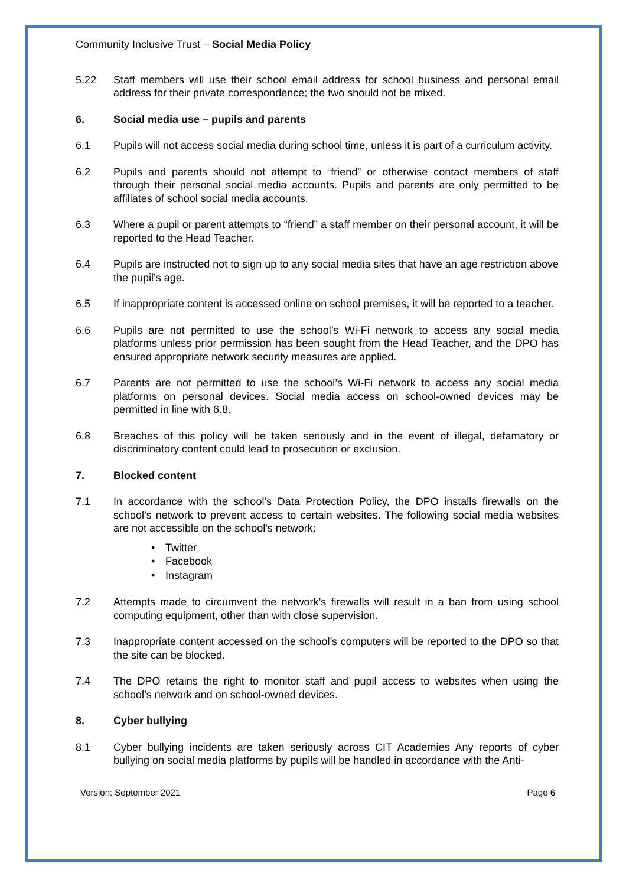Community Inclusive Trust – Social Media Policy
5.22 Staff members will use their school email address for school business and personal email address for their private correspondence; the two should not be mixed.
6. Social media use – pupils and parents
6.1 Pupils will not access social media during school time, unless it is part of a curriculum activity.
6.2 Pupils and parents should not attempt to “friend” or otherwise contact members of staff through their personal social media accounts. Pupils and parents are only permitted to be affiliates of school social media accounts.
6.3 Where a pupil or parent attempts to “friend” a staff member on their personal account, it will be reported to the Head Teacher.
6.4 Pupils are instructed not to sign up to any social media sites that have an age restriction above the pupil’s age.
6.5 If inappropriate content is accessed online on school premises, it will be reported to a teacher.
6.6 Pupils are not permitted to use the school’s Wi-Fi network to access any social media platforms unless prior permission has been sought from the Head Teacher, and the DPO has ensured appropriate network security measures are applied.
6.7 Parents are not permitted to use the school’s Wi-Fi network to access any social media platforms on personal devices. Social media access on school-owned devices may be permitted in line with 6.8.
6.8 Breaches of this policy will be taken seriously and in the event of illegal, defamatory or discriminatory content could lead to prosecution or exclusion.
7. Blocked content
7.1 In accordance with the school’s Data Protection Policy, the DPO installs firewalls on the school’s network to prevent access to certain websites. The following social media websites are not accessible on the school’s network:
• Twitter
• Facebook
• Instagram
7.2 Attempts made to circumvent the network’s firewalls will result in a ban from using school computing equipment, other than with close supervision.
7.3 Inappropriate content accessed on the school’s computers will be reported to the DPO so that the site can be blocked.
7.4 The DPO retains the right to monitor staff and pupil access to websites when using the school’s network and on school-owned devices.
8. Cyber bullying
8.1 Cyber bullying incidents are taken seriously across CIT Academies Any reports of cyber bullying on social media platforms by pupils will be handled in accordance with the Anti-
Version: September 2021 Page 6